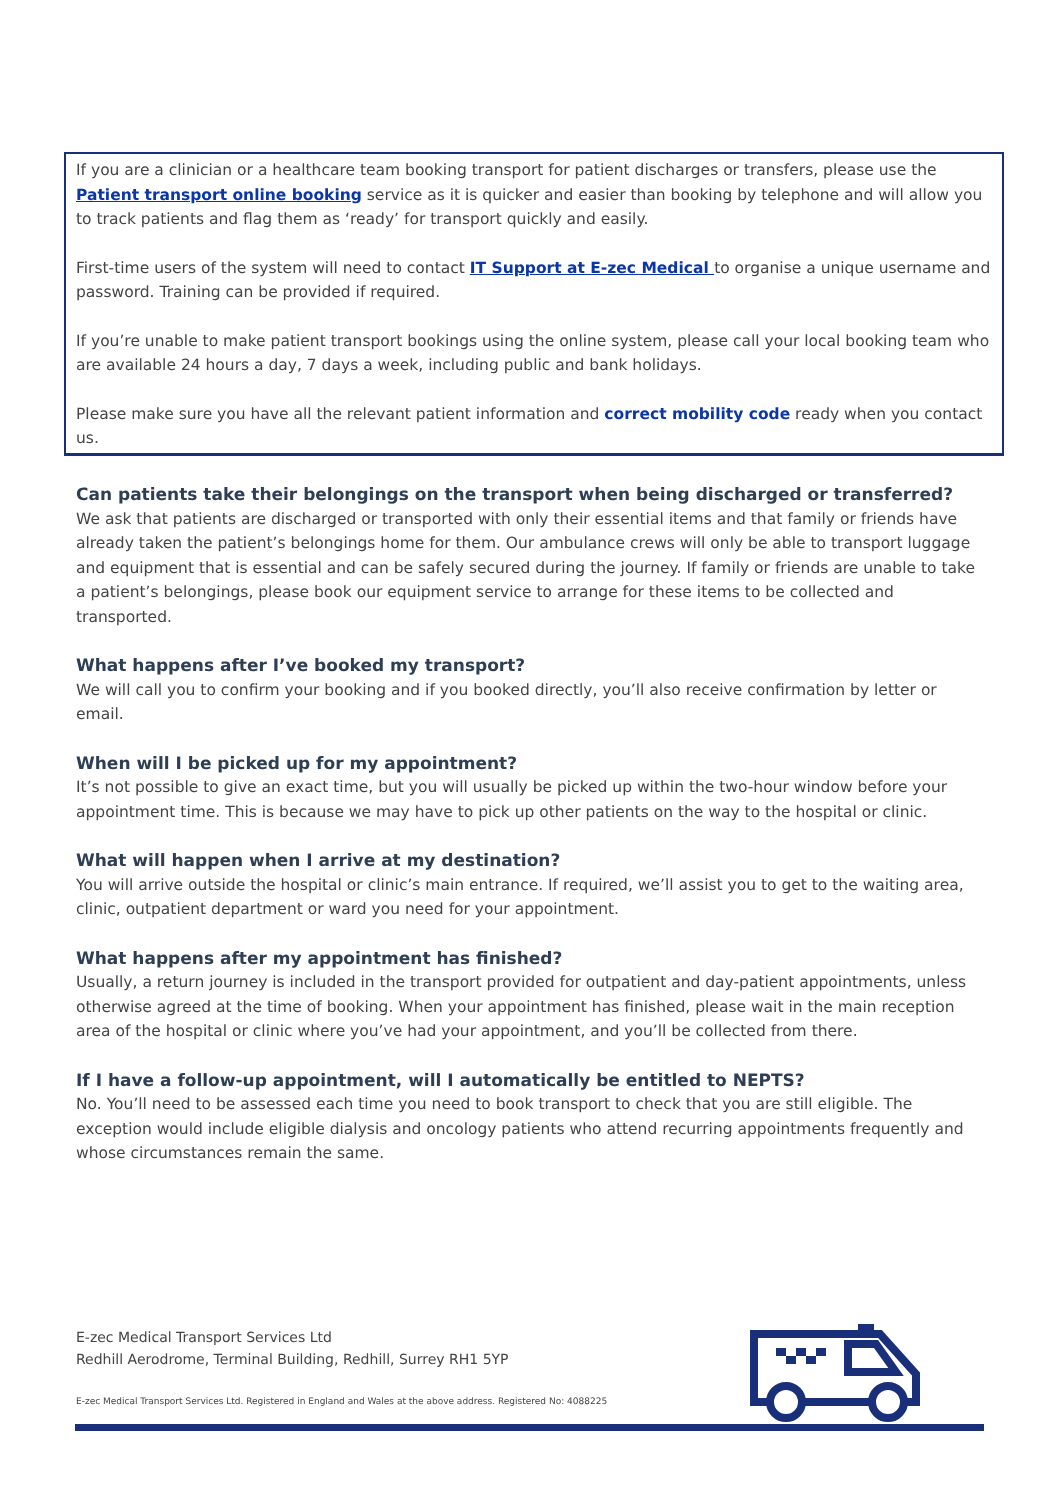If you are a clinician or a healthcare team booking transport for patient discharges or transfers, please use the Patient transport online booking service as it is quicker and easier than booking by telephone and will allow you to track patients and flag them as ‘ready’ for transport quickly and easily.
First-time users of the system will need to contact IT Support at E-zec Medical to organise a unique username and password. Training can be provided if required.
If you’re unable to make patient transport bookings using the online system, please call your local booking team who are available 24 hours a day, 7 days a week, including public and bank holidays.
Please make sure you have all the relevant patient information and correct mobility code ready when you contact us.
Can patients take their belongings on the transport when being discharged or transferred?
We ask that patients are discharged or transported with only their essential items and that family or friends have already taken the patient’s belongings home for them. Our ambulance crews will only be able to transport luggage and equipment that is essential and can be safely secured during the journey. If family or friends are unable to take a patient’s belongings, please book our equipment service to arrange for these items to be collected and transported.
What happens after I’ve booked my transport?
We will call you to confirm your booking and if you booked directly, you’ll also receive confirmation by letter or email.
When will I be picked up for my appointment?
It’s not possible to give an exact time, but you will usually be picked up within the two-hour window before your appointment time. This is because we may have to pick up other patients on the way to the hospital or clinic.
What will happen when I arrive at my destination?
You will arrive outside the hospital or clinic’s main entrance. If required, we’ll assist you to get to the waiting area, clinic, outpatient department or ward you need for your appointment.
What happens after my appointment has finished?
Usually, a return journey is included in the transport provided for outpatient and day-patient appointments, unless otherwise agreed at the time of booking. When your appointment has finished, please wait in the main reception area of the hospital or clinic where you’ve had your appointment, and you’ll be collected from there.
If I have a follow-up appointment, will I automatically be entitled to NEPTS?
No. You’ll need to be assessed each time you need to book transport to check that you are still eligible. The exception would include eligible dialysis and oncology patients who attend recurring appointments frequently and whose circumstances remain the same.
E-zec Medical Transport Services Ltd
Redhill Aerodrome, Terminal Building, Redhill, Surrey RH1 5YP
E-zec Medical Transport Services Ltd. Registered in England and Wales at the above address. Registered No: 4088225